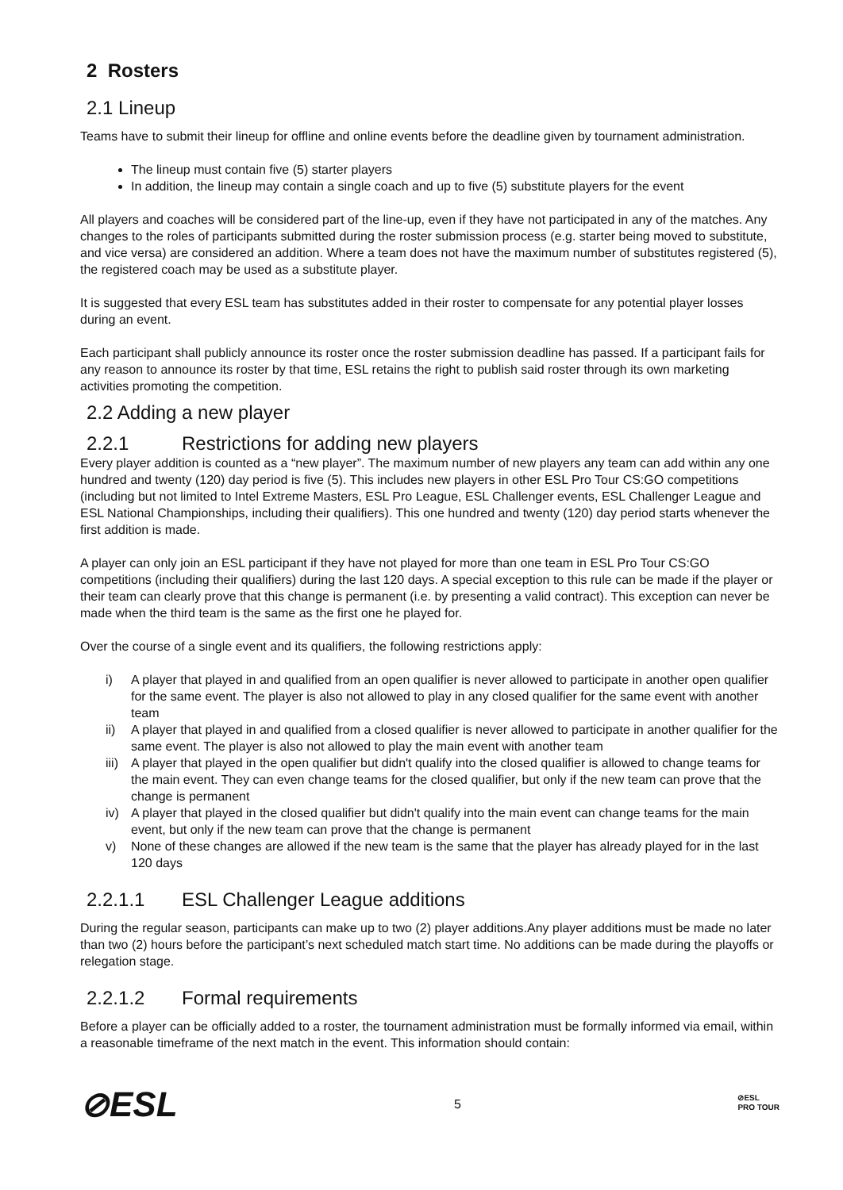2 Rosters
2.1 Lineup
Teams have to submit their lineup for offline and online events before the deadline given by tournament administration.
The lineup must contain five (5) starter players
In addition, the lineup may contain a single coach and up to five (5) substitute players for the event
All players and coaches will be considered part of the line-up, even if they have not participated in any of the matches. Any changes to the roles of participants submitted during the roster submission process (e.g. starter being moved to substitute, and vice versa) are considered an addition. Where a team does not have the maximum number of substitutes registered (5), the registered coach may be used as a substitute player.
It is suggested that every ESL team has substitutes added in their roster to compensate for any potential player losses during an event.
Each participant shall publicly announce its roster once the roster submission deadline has passed. If a participant fails for any reason to announce its roster by that time, ESL retains the right to publish said roster through its own marketing activities promoting the competition.
2.2 Adding a new player
2.2.1 Restrictions for adding new players
Every player addition is counted as a “new player”. The maximum number of new players any team can add within any one hundred and twenty (120) day period is five (5). This includes new players in other ESL Pro Tour CS:GO competitions (including but not limited to Intel Extreme Masters, ESL Pro League, ESL Challenger events, ESL Challenger League and ESL National Championships, including their qualifiers). This one hundred and twenty (120) day period starts whenever the first addition is made.
A player can only join an ESL participant if they have not played for more than one team in ESL Pro Tour CS:GO competitions (including their qualifiers) during the last 120 days. A special exception to this rule can be made if the player or their team can clearly prove that this change is permanent (i.e. by presenting a valid contract). This exception can never be made when the third team is the same as the first one he played for.
Over the course of a single event and its qualifiers, the following restrictions apply:
i) A player that played in and qualified from an open qualifier is never allowed to participate in another open qualifier for the same event. The player is also not allowed to play in any closed qualifier for the same event with another team
ii) A player that played in and qualified from a closed qualifier is never allowed to participate in another qualifier for the same event. The player is also not allowed to play the main event with another team
iii) A player that played in the open qualifier but didn't qualify into the closed qualifier is allowed to change teams for the main event. They can even change teams for the closed qualifier, but only if the new team can prove that the change is permanent
iv) A player that played in the closed qualifier but didn't qualify into the main event can change teams for the main event, but only if the new team can prove that the change is permanent
v) None of these changes are allowed if the new team is the same that the player has already played for in the last 120 days
2.2.1.1 ESL Challenger League additions
During the regular season, participants can make up to two (2) player additions.Any player additions must be made no later than two (2) hours before the participant’s next scheduled match start time. No additions can be made during the playoffs or relegation stage.
2.2.1.2 Formal requirements
Before a player can be officially added to a roster, the tournament administration must be formally informed via email, within a reasonable timeframe of the next match in the event. This information should contain:
⊘ESL
5
⊘ESL
PRO TOUR